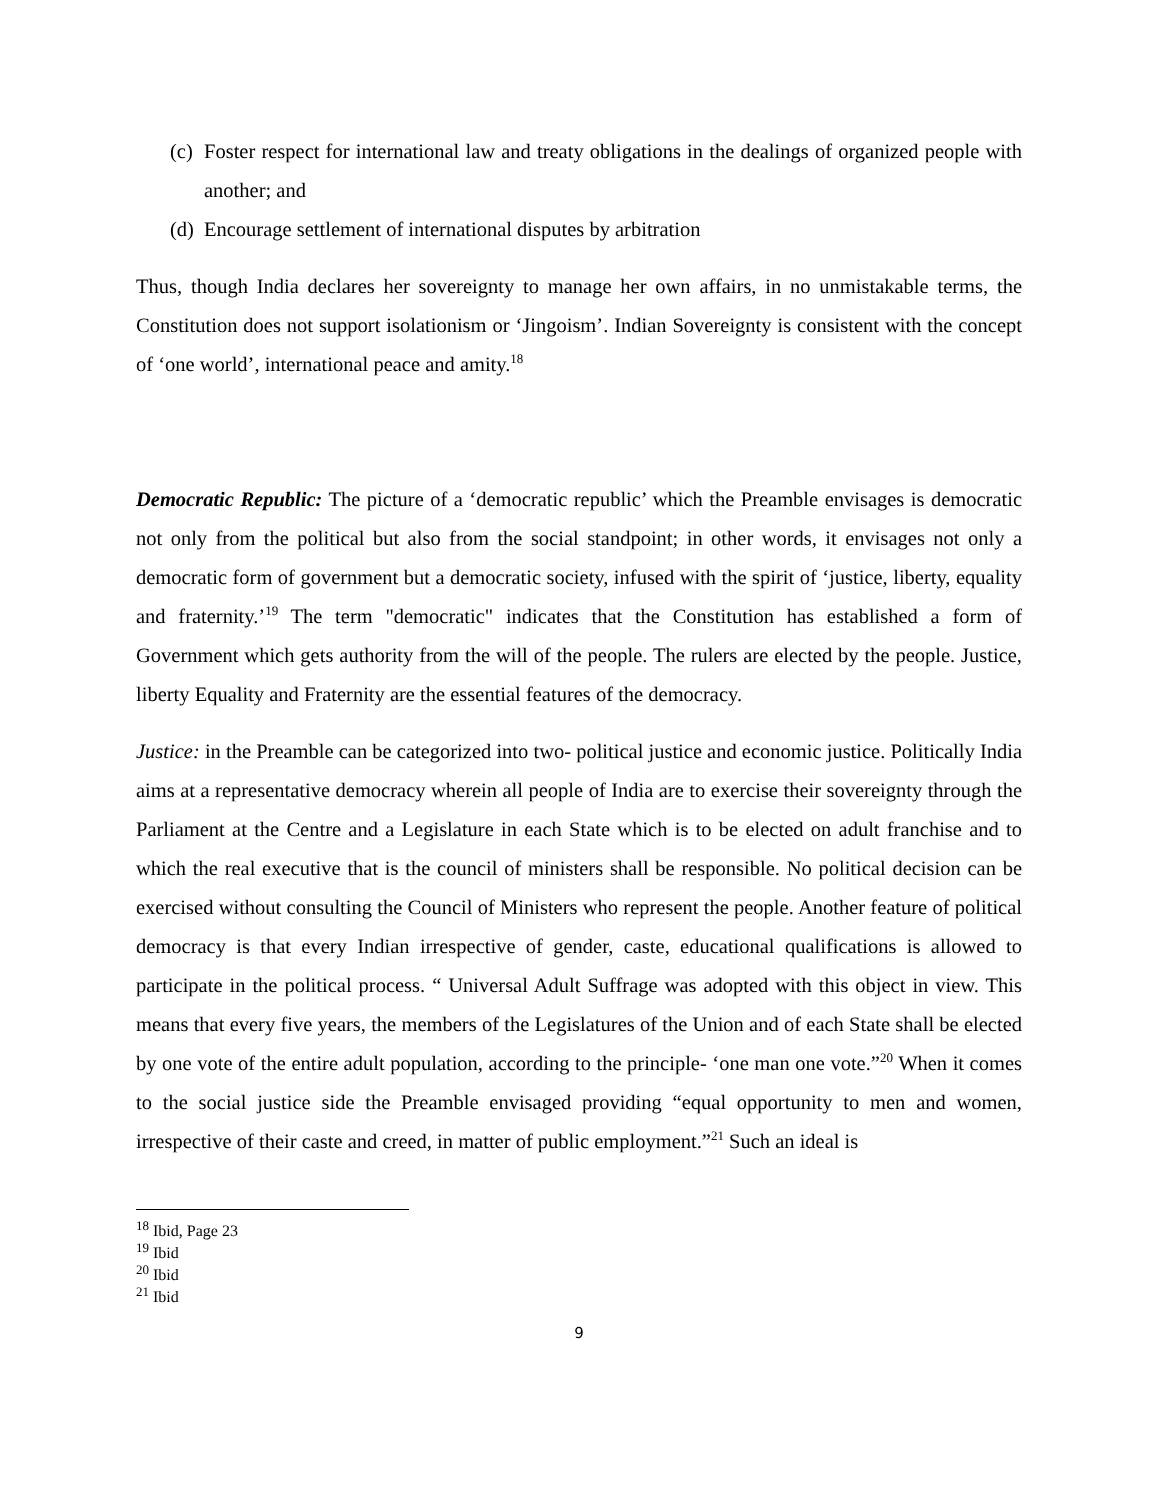(c) Foster respect for international law and treaty obligations in the dealings of organized people with another; and
(d) Encourage settlement of international disputes by arbitration
Thus, though India declares her sovereignty to manage her own affairs, in no unmistakable terms, the Constitution does not support isolationism or ‘Jingoism’. Indian Sovereignty is consistent with the concept of ‘one world’, international peace and amity.<sup>18</sup>
Democratic Republic: The picture of a ‘democratic republic’ which the Preamble envisages is democratic not only from the political but also from the social standpoint; in other words, it envisages not only a democratic form of government but a democratic society, infused with the spirit of ‘justice, liberty, equality and fraternity.’<sup>19</sup> The term "democratic" indicates that the Constitution has established a form of Government which gets authority from the will of the people. The rulers are elected by the people. Justice, liberty Equality and Fraternity are the essential features of the democracy.
Justice: in the Preamble can be categorized into two- political justice and economic justice. Politically India aims at a representative democracy wherein all people of India are to exercise their sovereignty through the Parliament at the Centre and a Legislature in each State which is to be elected on adult franchise and to which the real executive that is the council of ministers shall be responsible. No political decision can be exercised without consulting the Council of Ministers who represent the people. Another feature of political democracy is that every Indian irrespective of gender, caste, educational qualifications is allowed to participate in the political process. “ Universal Adult Suffrage was adopted with this object in view. This means that every five years, the members of the Legislatures of the Union and of each State shall be elected by one vote of the entire adult population, according to the principle- ‘one man one vote.”<sup>20</sup> When it comes to the social justice side the Preamble envisaged providing “equal opportunity to men and women, irrespective of their caste and creed, in matter of public employment.”<sup>21</sup> Such an ideal is
<sup>18</sup> Ibid, Page 23
<sup>19</sup> Ibid
<sup>20</sup> Ibid
<sup>21</sup> Ibid
9